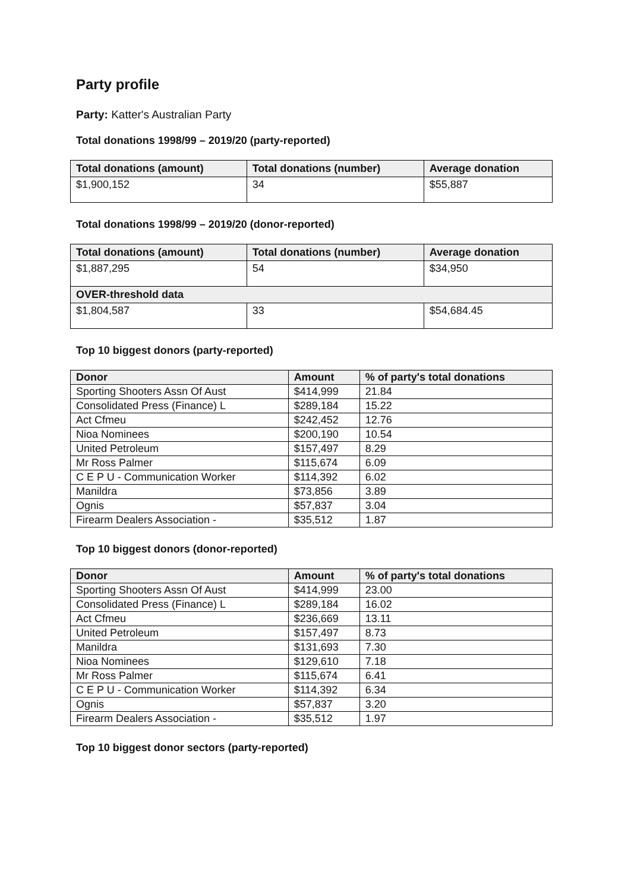Party profile
Party: Katter's Australian Party
Total donations 1998/99 – 2019/20 (party-reported)
| Total donations (amount) | Total donations (number) | Average donation |
| --- | --- | --- |
| $1,900,152 | 34 | $55,887 |
Total donations 1998/99 – 2019/20 (donor-reported)
| Total donations (amount) | Total donations (number) | Average donation |
| --- | --- | --- |
| $1,887,295 | 54 | $34,950 |
| OVER-threshold data | | |
| $1,804,587 | 33 | $54,684.45 |
Top 10 biggest donors (party-reported)
| Donor | Amount | % of party's total donations |
| --- | --- | --- |
| Sporting Shooters Assn Of Aust | $414,999 | 21.84 |
| Consolidated Press (Finance) L | $289,184 | 15.22 |
| Act Cfmeu | $242,452 | 12.76 |
| Nioa Nominees | $200,190 | 10.54 |
| United Petroleum | $157,497 | 8.29 |
| Mr Ross Palmer | $115,674 | 6.09 |
| C E P U - Communication Worker | $114,392 | 6.02 |
| Manildra | $73,856 | 3.89 |
| Ognis | $57,837 | 3.04 |
| Firearm Dealers Association - | $35,512 | 1.87 |
Top 10 biggest donors (donor-reported)
| Donor | Amount | % of party's total donations |
| --- | --- | --- |
| Sporting Shooters Assn Of Aust | $414,999 | 23.00 |
| Consolidated Press (Finance) L | $289,184 | 16.02 |
| Act Cfmeu | $236,669 | 13.11 |
| United Petroleum | $157,497 | 8.73 |
| Manildra | $131,693 | 7.30 |
| Nioa Nominees | $129,610 | 7.18 |
| Mr Ross Palmer | $115,674 | 6.41 |
| C E P U - Communication Worker | $114,392 | 6.34 |
| Ognis | $57,837 | 3.20 |
| Firearm Dealers Association - | $35,512 | 1.97 |
Top 10 biggest donor sectors (party-reported)